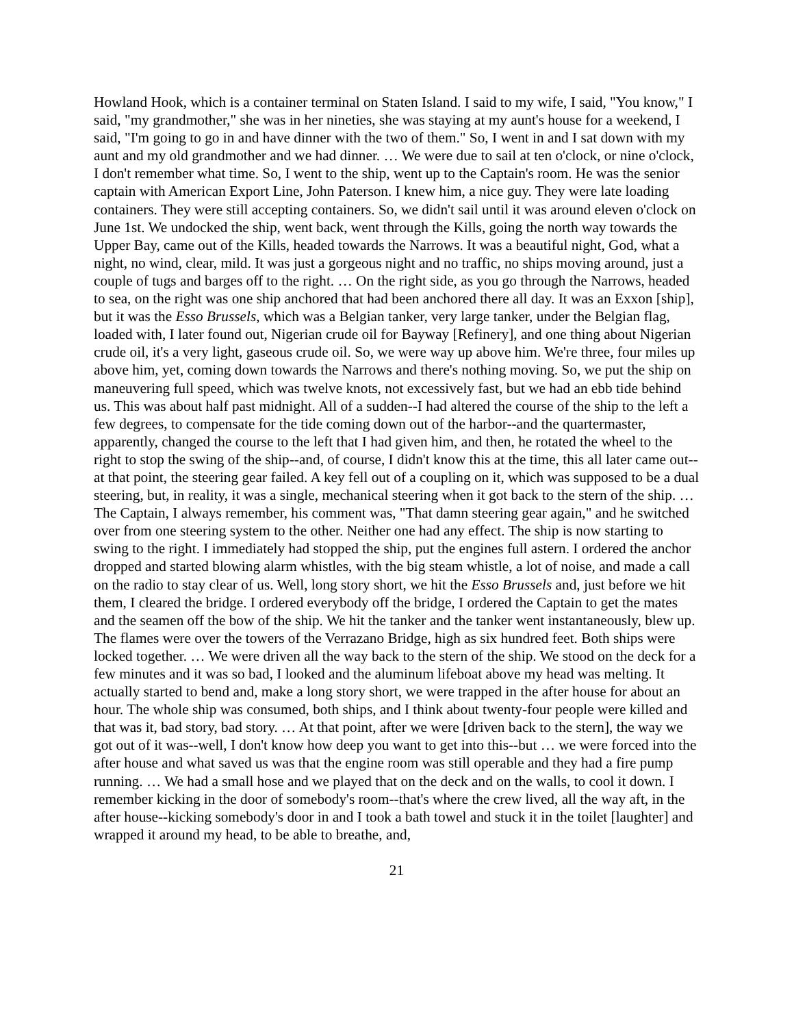Howland Hook, which is a container terminal on Staten Island. I said to my wife, I said, "You know," I said, "my grandmother," she was in her nineties, she was staying at my aunt's house for a weekend, I said, "I'm going to go in and have dinner with the two of them." So, I went in and I sat down with my aunt and my old grandmother and we had dinner. … We were due to sail at ten o'clock, or nine o'clock, I don't remember what time. So, I went to the ship, went up to the Captain's room. He was the senior captain with American Export Line, John Paterson. I knew him, a nice guy. They were late loading containers. They were still accepting containers. So, we didn't sail until it was around eleven o'clock on June 1st. We undocked the ship, went back, went through the Kills, going the north way towards the Upper Bay, came out of the Kills, headed towards the Narrows. It was a beautiful night, God, what a night, no wind, clear, mild. It was just a gorgeous night and no traffic, no ships moving around, just a couple of tugs and barges off to the right. … On the right side, as you go through the Narrows, headed to sea, on the right was one ship anchored that had been anchored there all day. It was an Exxon [ship], but it was the Esso Brussels, which was a Belgian tanker, very large tanker, under the Belgian flag, loaded with, I later found out, Nigerian crude oil for Bayway [Refinery], and one thing about Nigerian crude oil, it's a very light, gaseous crude oil. So, we were way up above him. We're three, four miles up above him, yet, coming down towards the Narrows and there's nothing moving. So, we put the ship on maneuvering full speed, which was twelve knots, not excessively fast, but we had an ebb tide behind us. This was about half past midnight. All of a sudden--I had altered the course of the ship to the left a few degrees, to compensate for the tide coming down out of the harbor--and the quartermaster, apparently, changed the course to the left that I had given him, and then, he rotated the wheel to the right to stop the swing of the ship--and, of course, I didn't know this at the time, this all later came out--at that point, the steering gear failed. A key fell out of a coupling on it, which was supposed to be a dual steering, but, in reality, it was a single, mechanical steering when it got back to the stern of the ship. … The Captain, I always remember, his comment was, "That damn steering gear again," and he switched over from one steering system to the other. Neither one had any effect. The ship is now starting to swing to the right. I immediately had stopped the ship, put the engines full astern. I ordered the anchor dropped and started blowing alarm whistles, with the big steam whistle, a lot of noise, and made a call on the radio to stay clear of us. Well, long story short, we hit the Esso Brussels and, just before we hit them, I cleared the bridge. I ordered everybody off the bridge, I ordered the Captain to get the mates and the seamen off the bow of the ship. We hit the tanker and the tanker went instantaneously, blew up. The flames were over the towers of the Verrazano Bridge, high as six hundred feet. Both ships were locked together. … We were driven all the way back to the stern of the ship. We stood on the deck for a few minutes and it was so bad, I looked and the aluminum lifeboat above my head was melting. It actually started to bend and, make a long story short, we were trapped in the after house for about an hour. The whole ship was consumed, both ships, and I think about twenty-four people were killed and that was it, bad story, bad story. … At that point, after we were [driven back to the stern], the way we got out of it was--well, I don't know how deep you want to get into this--but … we were forced into the after house and what saved us was that the engine room was still operable and they had a fire pump running. … We had a small hose and we played that on the deck and on the walls, to cool it down. I remember kicking in the door of somebody's room--that's where the crew lived, all the way aft, in the after house--kicking somebody's door in and I took a bath towel and stuck it in the toilet [laughter] and wrapped it around my head, to be able to breathe, and,
21